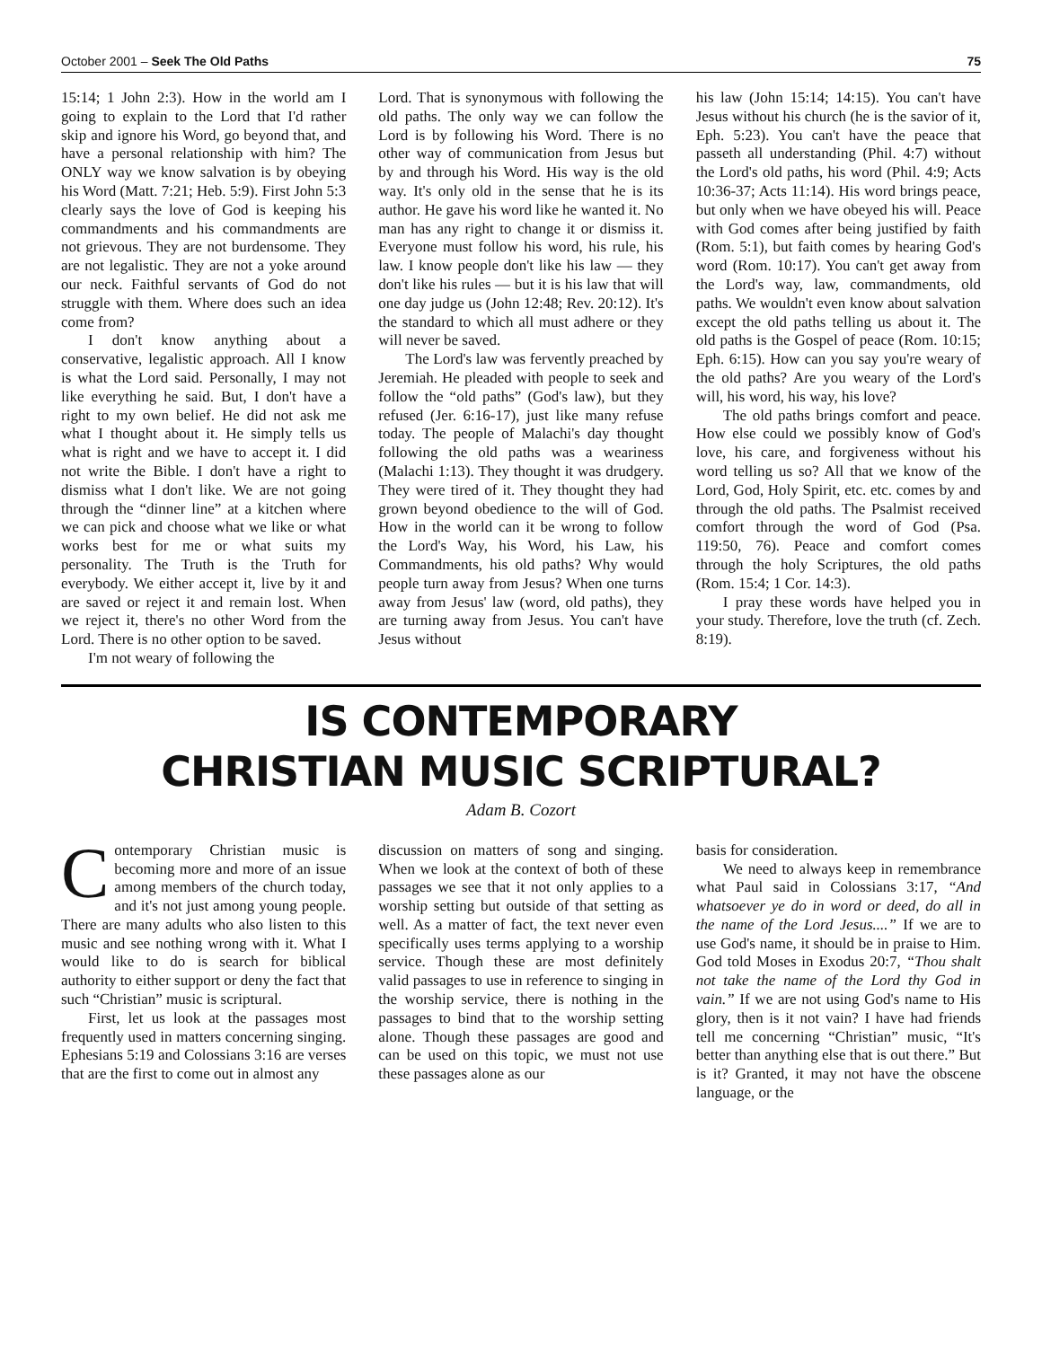October 2001 – Seek The Old Paths 75
15:14; 1 John 2:3). How in the world am I going to explain to the Lord that I'd rather skip and ignore his Word, go beyond that, and have a personal relationship with him? The ONLY way we know salvation is by obeying his Word (Matt. 7:21; Heb. 5:9). First John 5:3 clearly says the love of God is keeping his commandments and his commandments are not grievous. They are not burdensome. They are not legalistic. They are not a yoke around our neck. Faithful servants of God do not struggle with them. Where does such an idea come from?
I don't know anything about a conservative, legalistic approach. All I know is what the Lord said. Personally, I may not like everything he said. But, I don't have a right to my own belief. He did not ask me what I thought about it. He simply tells us what is right and we have to accept it. I did not write the Bible. I don't have a right to dismiss what I don't like. We are not going through the “dinner line” at a kitchen where we can pick and choose what we like or what works best for me or what suits my personality. The Truth is the Truth for everybody. We either accept it, live by it and are saved or reject it and remain lost. When we reject it, there's no other Word from the Lord. There is no other option to be saved.
I'm not weary of following the
Lord. That is synonymous with following the old paths. The only way we can follow the Lord is by following his Word. There is no other way of communication from Jesus but by and through his Word. His way is the old way. It's only old in the sense that he is its author. He gave his word like he wanted it. No man has any right to change it or dismiss it. Everyone must follow his word, his rule, his law. I know people don't like his law — they don't like his rules — but it is his law that will one day judge us (John 12:48; Rev. 20:12). It's the standard to which all must adhere or they will never be saved.
The Lord's law was fervently preached by Jeremiah. He pleaded with people to seek and follow the “old paths” (God's law), but they refused (Jer. 6:16-17), just like many refuse today. The people of Malachi's day thought following the old paths was a weariness (Malachi 1:13). They thought it was drudgery. They were tired of it. They thought they had grown beyond obedience to the will of God. How in the world can it be wrong to follow the Lord's Way, his Word, his Law, his Commandments, his old paths? Why would people turn away from Jesus? When one turns away from Jesus' law (word, old paths), they are turning away from Jesus. You can't have Jesus without
his law (John 15:14; 14:15). You can't have Jesus without his church (he is the savior of it, Eph. 5:23). You can't have the peace that passeth all understanding (Phil. 4:7) without the Lord's old paths, his word (Phil. 4:9; Acts 10:36-37; Acts 11:14). His word brings peace, but only when we have obeyed his will. Peace with God comes after being justified by faith (Rom. 5:1), but faith comes by hearing God's word (Rom. 10:17). You can't get away from the Lord's way, law, commandments, old paths. We wouldn't even know about salvation except the old paths telling us about it. The old paths is the Gospel of peace (Rom. 10:15; Eph. 6:15). How can you say you're weary of the old paths? Are you weary of the Lord's will, his word, his way, his love?
The old paths brings comfort and peace. How else could we possibly know of God's love, his care, and forgiveness without his word telling us so? All that we know of the Lord, God, Holy Spirit, etc. etc. comes by and through the old paths. The Psalmist received comfort through the word of God (Psa. 119:50, 76). Peace and comfort comes through the holy Scriptures, the old paths (Rom. 15:4; 1 Cor. 14:3).
I pray these words have helped you in your study. Therefore, love the truth (cf. Zech. 8:19).
IS CONTEMPORARY
CHRISTIAN MUSIC SCRIPTURAL?
Adam B. Cozort
Contemporary Christian music is becoming more and more of an issue among members of the church today, and it's not just among young people. There are many adults who also listen to this music and see nothing wrong with it. What I would like to do is search for biblical authority to either support or deny the fact that such “Christian” music is scriptural.
First, let us look at the passages most frequently used in matters concerning singing. Ephesians 5:19 and Colossians 3:16 are verses that are the first to come out in almost any
discussion on matters of song and singing. When we look at the context of both of these passages we see that it not only applies to a worship setting but outside of that setting as well. As a matter of fact, the text never even specifically uses terms applying to a worship service. Though these are most definitely valid passages to use in reference to singing in the worship service, there is nothing in the passages to bind that to the worship setting alone. Though these passages are good and can be used on this topic, we must not use these passages alone as our
basis for consideration.
We need to always keep in remembrance what Paul said in Colossians 3:17, “And whatsoever ye do in word or deed, do all in the name of the Lord Jesus....” If we are to use God's name, it should be in praise to Him. God told Moses in Exodus 20:7, “Thou shalt not take the name of the Lord thy God in vain.” If we are not using God's name to His glory, then is it not vain? I have had friends tell me concerning “Christian” music, “It's better than anything else that is out there.” But is it? Granted, it may not have the obscene language, or the